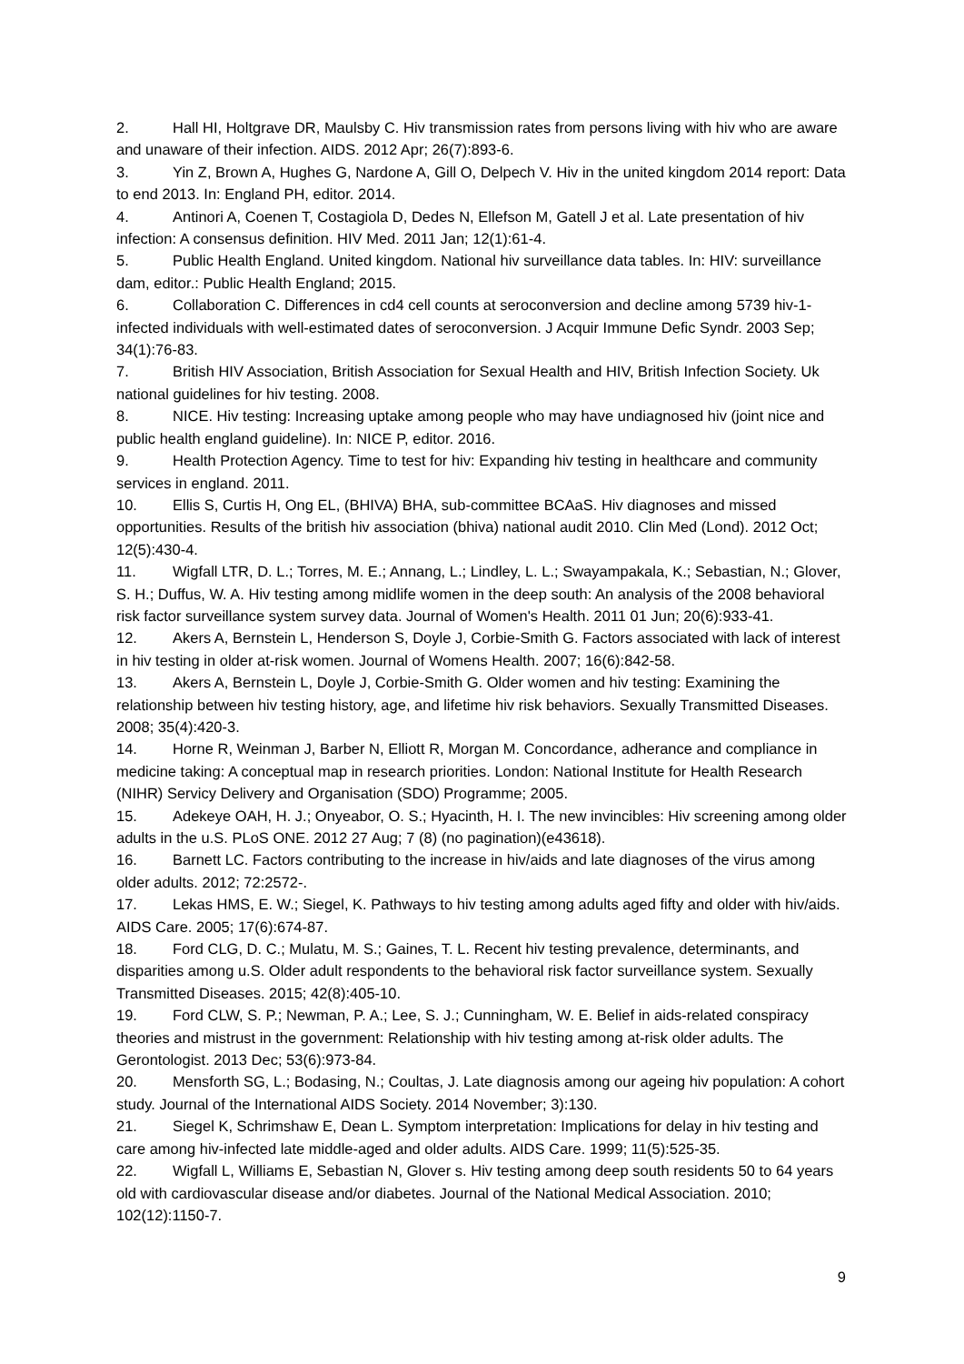2. Hall HI, Holtgrave DR, Maulsby C. Hiv transmission rates from persons living with hiv who are aware and unaware of their infection. AIDS. 2012 Apr; 26(7):893-6.
3. Yin Z, Brown A, Hughes G, Nardone A, Gill O, Delpech V. Hiv in the united kingdom 2014 report: Data to end 2013. In: England PH, editor. 2014.
4. Antinori A, Coenen T, Costagiola D, Dedes N, Ellefson M, Gatell J et al. Late presentation of hiv infection: A consensus definition. HIV Med. 2011 Jan; 12(1):61-4.
5. Public Health England. United kingdom. National hiv surveillance data tables. In: HIV: surveillance dam, editor.: Public Health England; 2015.
6. Collaboration C. Differences in cd4 cell counts at seroconversion and decline among 5739 hiv-1-infected individuals with well-estimated dates of seroconversion. J Acquir Immune Defic Syndr. 2003 Sep; 34(1):76-83.
7. British HIV Association, British Association for Sexual Health and HIV, British Infection Society. Uk national guidelines for hiv testing. 2008.
8. NICE. Hiv testing: Increasing uptake among people who may have undiagnosed hiv (joint nice and public health england guideline). In: NICE P, editor. 2016.
9. Health Protection Agency. Time to test for hiv: Expanding hiv testing in healthcare and community services in england. 2011.
10. Ellis S, Curtis H, Ong EL, (BHIVA) BHA, sub-committee BCAaS. Hiv diagnoses and missed opportunities. Results of the british hiv association (bhiva) national audit 2010. Clin Med (Lond). 2012 Oct; 12(5):430-4.
11. Wigfall LTR, D. L.; Torres, M. E.; Annang, L.; Lindley, L. L.; Swayampakala, K.; Sebastian, N.; Glover, S. H.; Duffus, W. A. Hiv testing among midlife women in the deep south: An analysis of the 2008 behavioral risk factor surveillance system survey data. Journal of Women's Health. 2011 01 Jun; 20(6):933-41.
12. Akers A, Bernstein L, Henderson S, Doyle J, Corbie-Smith G. Factors associated with lack of interest in hiv testing in older at-risk women. Journal of Womens Health. 2007; 16(6):842-58.
13. Akers A, Bernstein L, Doyle J, Corbie-Smith G. Older women and hiv testing: Examining the relationship between hiv testing history, age, and lifetime hiv risk behaviors. Sexually Transmitted Diseases. 2008; 35(4):420-3.
14. Horne R, Weinman J, Barber N, Elliott R, Morgan M. Concordance, adherance and compliance in medicine taking: A conceptual map in research priorities. London: National Institute for Health Research (NIHR) Servicy Delivery and Organisation (SDO) Programme; 2005.
15. Adekeye OAH, H. J.; Onyeabor, O. S.; Hyacinth, H. I. The new invincibles: Hiv screening among older adults in the u.S. PLoS ONE. 2012 27 Aug; 7 (8) (no pagination)(e43618).
16. Barnett LC. Factors contributing to the increase in hiv/aids and late diagnoses of the virus among older adults. 2012; 72:2572-.
17. Lekas HMS, E. W.; Siegel, K. Pathways to hiv testing among adults aged fifty and older with hiv/aids. AIDS Care. 2005; 17(6):674-87.
18. Ford CLG, D. C.; Mulatu, M. S.; Gaines, T. L. Recent hiv testing prevalence, determinants, and disparities among u.S. Older adult respondents to the behavioral risk factor surveillance system. Sexually Transmitted Diseases. 2015; 42(8):405-10.
19. Ford CLW, S. P.; Newman, P. A.; Lee, S. J.; Cunningham, W. E. Belief in aids-related conspiracy theories and mistrust in the government: Relationship with hiv testing among at-risk older adults. The Gerontologist. 2013 Dec; 53(6):973-84.
20. Mensforth SG, L.; Bodasing, N.; Coultas, J. Late diagnosis among our ageing hiv population: A cohort study. Journal of the International AIDS Society. 2014 November; 3):130.
21. Siegel K, Schrimshaw E, Dean L. Symptom interpretation: Implications for delay in hiv testing and care among hiv-infected late middle-aged and older adults. AIDS Care. 1999; 11(5):525-35.
22. Wigfall L, Williams E, Sebastian N, Glover s. Hiv testing among deep south residents 50 to 64 years old with cardiovascular disease and/or diabetes. Journal of the National Medical Association. 2010; 102(12):1150-7.
9